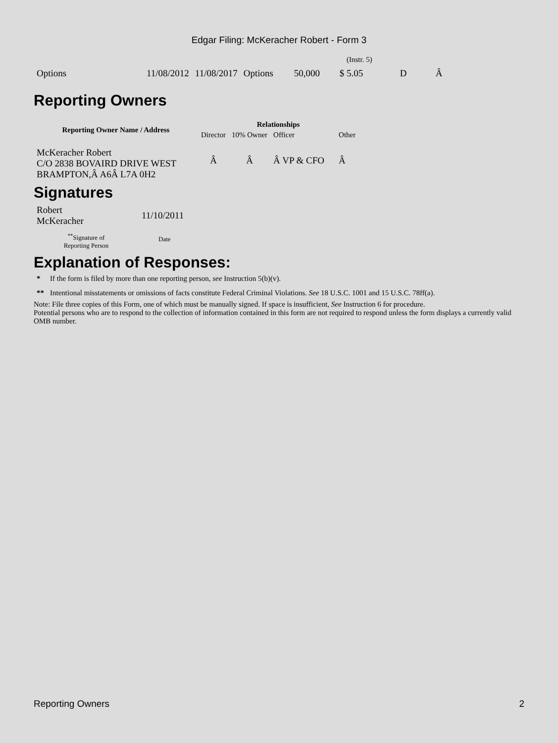Edgar Filing: McKeracher Robert - Form 3
| | (Instr. 5) |
| Options | 11/08/2012 | 11/08/2017 | Options | 50,000 | $ 5.05 | D | Â |
Reporting Owners
| Reporting Owner Name / Address | Relationships | | | |
| --- | --- | --- | --- | --- |
| | Director | 10% Owner | Officer | Other |
| McKeracher Robert C/O 2838 BOVAIRD DRIVE WEST BRAMPTON,Â A6Â L7A 0H2 | Â | Â | Â VP & CFO | Â |
Signatures
| Robert McKeracher | 11/10/2011 |
| <sup>**</sup> Signature of Reporting Person | Date |
Explanation of Responses:
| * | If the form is filed by more than one reporting person, see Instruction 5(b)(v). |
| ** | Intentional misstatements or omissions of facts constitute Federal Criminal Violations. See 18 U.S.C. 1001 and 15 U.S.C. 78ff(a). |
Note: File three copies of this Form, one of which must be manually signed. If space is insufficient, See Instruction 6 for procedure.
Potential persons who are to respond to the collection of information contained in this form are not required to respond unless the form displays a currently valid OMB number.
Reporting Owners 2